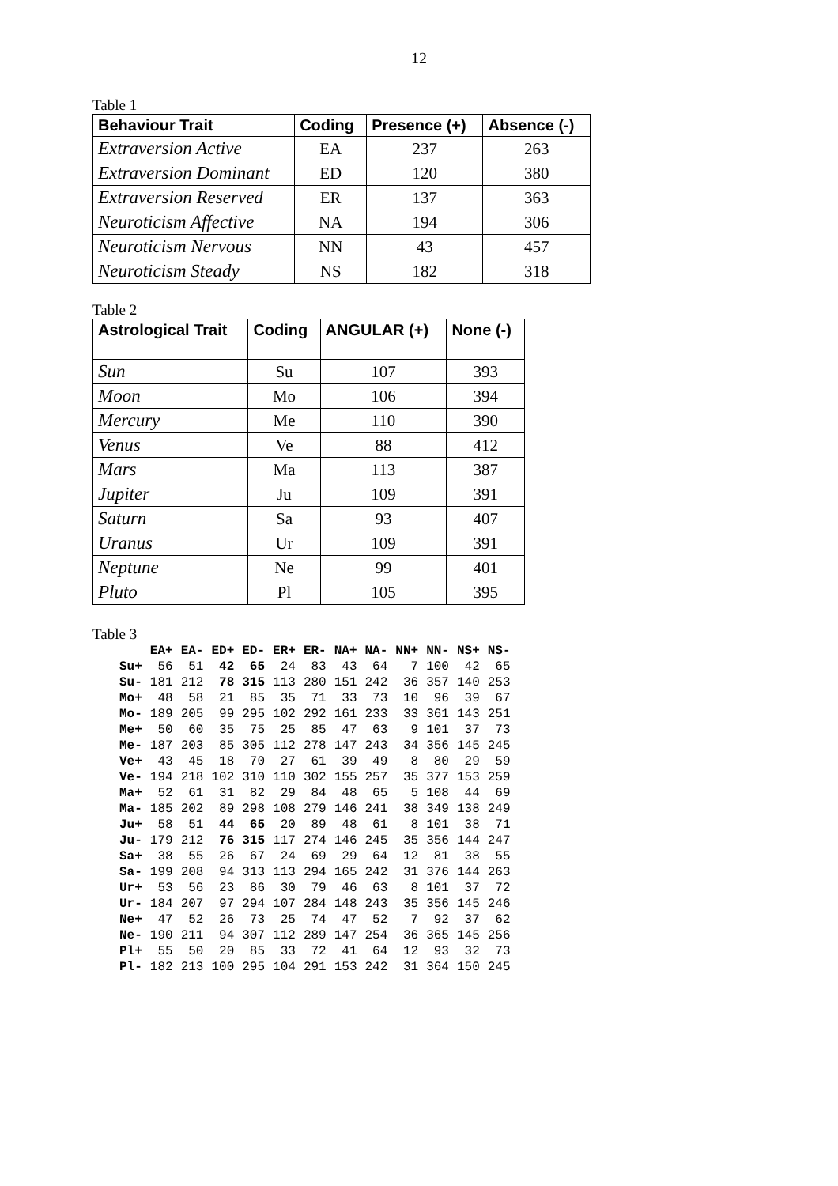12
Table 1
| Behaviour Trait | Coding | Presence (+) | Absence (-) |
| --- | --- | --- | --- |
| Extraversion Active | EA | 237 | 263 |
| Extraversion Dominant | ED | 120 | 380 |
| Extraversion Reserved | ER | 137 | 363 |
| Neuroticism Affective | NA | 194 | 306 |
| Neuroticism Nervous | NN | 43 | 457 |
| Neuroticism Steady | NS | 182 | 318 |
Table 2
| Astrological Trait | Coding | ANGULAR (+) | None (-) |
| --- | --- | --- | --- |
| Sun | Su | 107 | 393 |
| Moon | Mo | 106 | 394 |
| Mercury | Me | 110 | 390 |
| Venus | Ve | 88 | 412 |
| Mars | Ma | 113 | 387 |
| Jupiter | Ju | 109 | 391 |
| Saturn | Sa | 93 | 407 |
| Uranus | Ur | 109 | 391 |
| Neptune | Ne | 99 | 401 |
| Pluto | Pl | 105 | 395 |
Table 3
| | EA+ | EA- | ED+ | ED- | ER+ | ER- | NA+ | NA- | NN+ | NN- | NS+ | NS- |
| --- | --- | --- | --- | --- | --- | --- | --- | --- | --- | --- | --- | --- |
| Su+ | 56 | 51 | 42 | 65 | 24 | 83 | 43 | 64 | 7 | 100 | 42 | 65 |
| Su- | 181 | 212 | 78 | 315 | 113 | 280 | 151 | 242 | 36 | 357 | 140 | 253 |
| Mo+ | 48 | 58 | 21 | 85 | 35 | 71 | 33 | 73 | 10 | 96 | 39 | 67 |
| Mo- | 189 | 205 | 99 | 295 | 102 | 292 | 161 | 233 | 33 | 361 | 143 | 251 |
| Me+ | 50 | 60 | 35 | 75 | 25 | 85 | 47 | 63 | 9 | 101 | 37 | 73 |
| Me- | 187 | 203 | 85 | 305 | 112 | 278 | 147 | 243 | 34 | 356 | 145 | 245 |
| Ve+ | 43 | 45 | 18 | 70 | 27 | 61 | 39 | 49 | 8 | 80 | 29 | 59 |
| Ve- | 194 | 218 | 102 | 310 | 110 | 302 | 155 | 257 | 35 | 377 | 153 | 259 |
| Ma+ | 52 | 61 | 31 | 82 | 29 | 84 | 48 | 65 | 5 | 108 | 44 | 69 |
| Ma- | 185 | 202 | 89 | 298 | 108 | 279 | 146 | 241 | 38 | 349 | 138 | 249 |
| Ju+ | 58 | 51 | 44 | 65 | 20 | 89 | 48 | 61 | 8 | 101 | 38 | 71 |
| Ju- | 179 | 212 | 76 | 315 | 117 | 274 | 146 | 245 | 35 | 356 | 144 | 247 |
| Sa+ | 38 | 55 | 26 | 67 | 24 | 69 | 29 | 64 | 12 | 81 | 38 | 55 |
| Sa- | 199 | 208 | 94 | 313 | 113 | 294 | 165 | 242 | 31 | 376 | 144 | 263 |
| Ur+ | 53 | 56 | 23 | 86 | 30 | 79 | 46 | 63 | 8 | 101 | 37 | 72 |
| Ur- | 184 | 207 | 97 | 294 | 107 | 284 | 148 | 243 | 35 | 356 | 145 | 246 |
| Ne+ | 47 | 52 | 26 | 73 | 25 | 74 | 47 | 52 | 7 | 92 | 37 | 62 |
| Ne- | 190 | 211 | 94 | 307 | 112 | 289 | 147 | 254 | 36 | 365 | 145 | 256 |
| Pl+ | 55 | 50 | 20 | 85 | 33 | 72 | 41 | 64 | 12 | 93 | 32 | 73 |
| Pl- | 182 | 213 | 100 | 295 | 104 | 291 | 153 | 242 | 31 | 364 | 150 | 245 |